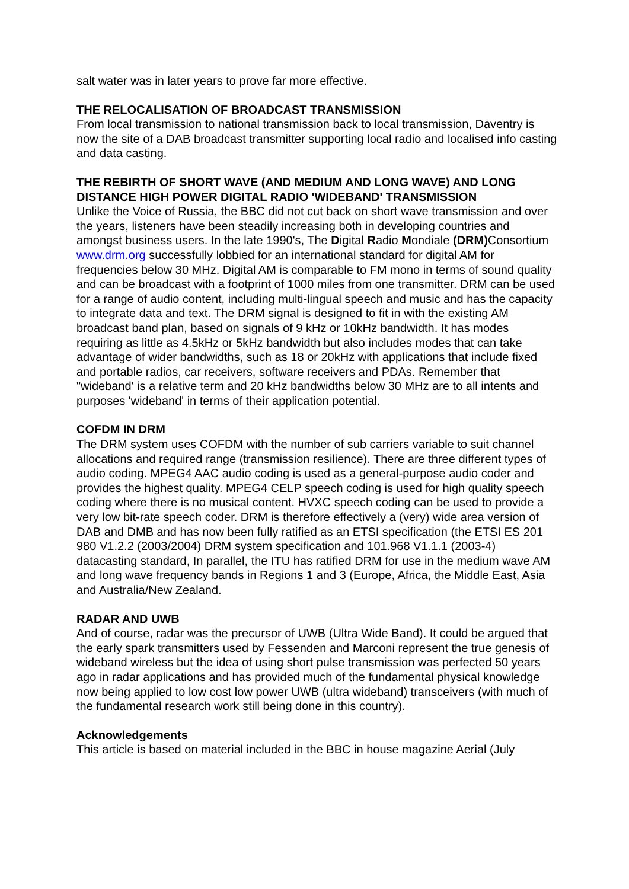salt water was in later years to prove far more effective.
THE RELOCALISATION OF BROADCAST TRANSMISSION
From local transmission to national transmission back to local transmission, Daventry is now the site of a DAB broadcast transmitter supporting local radio and localised info casting and data casting.
THE REBIRTH OF SHORT WAVE (AND MEDIUM AND LONG WAVE) AND LONG DISTANCE HIGH POWER DIGITAL RADIO 'WIDEBAND' TRANSMISSION
Unlike the Voice of Russia, the BBC did not cut back on short wave transmission and over the years, listeners have been steadily increasing both in developing countries and amongst business users. In the late 1990's, The Digital Radio Mondiale (DRM) Consortium www.drm.org successfully lobbied for an international standard for digital AM for frequencies below 30 MHz. Digital AM is comparable to FM mono in terms of sound quality and can be broadcast with a footprint of 1000 miles from one transmitter. DRM can be used for a range of audio content, including multi-lingual speech and music and has the capacity to integrate data and text. The DRM signal is designed to fit in with the existing AM broadcast band plan, based on signals of 9 kHz or 10kHz bandwidth. It has modes requiring as little as 4.5kHz or 5kHz bandwidth but also includes modes that can take advantage of wider bandwidths, such as 18 or 20kHz with applications that include fixed and portable radios, car receivers, software receivers and PDAs. Remember that "wideband' is a relative term and 20 kHz bandwidths below 30 MHz are to all intents and purposes 'wideband' in terms of their application potential.
COFDM IN DRM
The DRM system uses COFDM with the number of sub carriers variable to suit channel allocations and required range (transmission resilience). There are three different types of audio coding. MPEG4 AAC audio coding is used as a general-purpose audio coder and provides the highest quality. MPEG4 CELP speech coding is used for high quality speech coding where there is no musical content. HVXC speech coding can be used to provide a very low bit-rate speech coder. DRM is therefore effectively a (very) wide area version of DAB and DMB and has now been fully ratified as an ETSI specification (the ETSI ES 201 980 V1.2.2 (2003/2004) DRM system specification and 101.968 V1.1.1 (2003-4) datacasting standard, In parallel, the ITU has ratified DRM for use in the medium wave AM and long wave frequency bands in Regions 1 and 3 (Europe, Africa, the Middle East, Asia and Australia/New Zealand.
RADAR AND UWB
And of course, radar was the precursor of UWB (Ultra Wide Band). It could be argued that the early spark transmitters used by Fessenden and Marconi represent the true genesis of wideband wireless but the idea of using short pulse transmission was perfected 50 years ago in radar applications and has provided much of the fundamental physical knowledge now being applied to low cost low power UWB (ultra wideband) transceivers (with much of the fundamental research work still being done in this country).
Acknowledgements
This article is based on material included in the BBC in house magazine Aerial (July